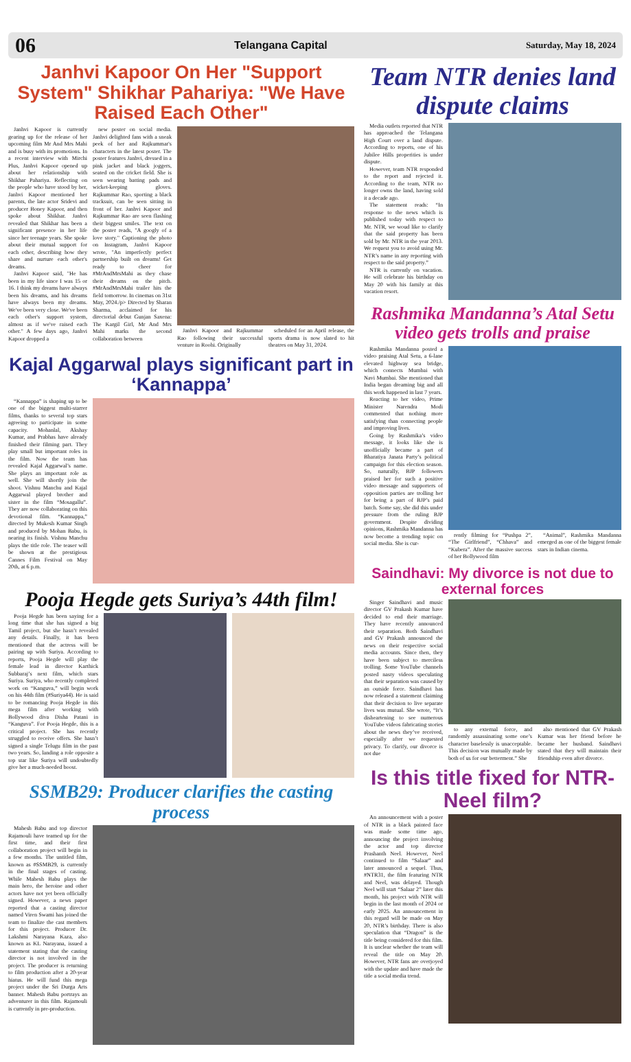06 Telangana Capital Saturday, May 18, 2024
Janhvi Kapoor On Her "Support System" Shikhar Pahariya: "We Have Raised Each Other"
Janhvi Kapoor is currently gearing up for the release of her upcoming film Mr And Mrs Mahi and is busy with its promotions. In a recent interview with Mirchi Plus, Janhvi Kapoor opened up about her relationship with Shikhar Pahariya. Reflecting on the people who have stood by her, Janhvi Kapoor mentioned her parents, the late actor Sridevi and producer Boney Kapoor, and then spoke about Shikhar. Janhvi revealed that Shikhar has been a significant presence in her life since her teenage years. She spoke about their mutual support for each other, describing how they share and nurture each other's dreams.
Janhvi Kapoor said, "He has been in my life since I was 15 or 16. I think my dreams have always been his dreams, and his dreams have always been my dreams. We've been very close. We've been each other's support system, almost as if we've raised each other." A few days ago, Janhvi Kapoor dropped a
new poster on social media. Janhvi delighted fans with a sneak peek of her and Rajkummar's characters in the latest poster. The poster features Janhvi, dressed in a pink jacket and black joggers, seated on the cricket field. She is seen wearing batting pads and wicket-keeping gloves. Rajkummar Rao, sporting a black tracksuit, can be seen sitting in front of her. Janhvi Kapoor and Rajkummar Rao are seen flashing their biggest smiles. The text on the poster reads, "A googly of a love story." Captioning the photo on Instagram, Janhvi Kapoor wrote, "An imperfectly perfect partnership built on dreams! Get ready to cheer for #MrAndMrsMahi as they chase their dreams on the pitch. #MrAndMrsMahi trailer hits the field tomorrow. In cinemas on 31st May, 2024./p> Directed by Sharan Sharma, acclaimed for his directorial debut Gunjan Saxena: The Kargil Girl, Mr And Mrs Mahi marks the second collaboration between
Janhvi Kapoor and Rajkummar Rao following their successful venture in Roohi. Originally
scheduled for an April release, the sports drama is now slated to hit theatres on May 31, 2024.
Kajal Aggarwal plays significant part in ‘Kannappa’
“Kannappa” is shaping up to be one of the biggest multi-starrer films, thanks to several top stars agreeing to participate in some capacity. Mohanlal, Akshay Kumar, and Prabhas have already finished their filming part. They play small but important roles in the film. Now the team has revealed Kajal Aggarwal’s name. She plays an important role as well. She will shortly join the shoot. Vishnu Manchu and Kajal Aggarwal played brother and sister in the film “Mosagallu”. They are now collaborating on this devotional film. “Kannappa,” directed by Mukesh Kumar Singh and produced by Mohan Babu, is nearing its finish. Vishnu Manchu plays the title role. The teaser will be shown at the prestigious Cannes Film Festival on May 20th, at 6 p.m.
Pooja Hegde gets Suriya’s 44th film!
Pooja Hegde has been saying for a long time that she has signed a big Tamil project, but she hasn’t revealed any details. Finally, it has been mentioned that the actress will be pairing up with Suriya. According to reports, Pooja Hegde will play the female lead in director Karthick Subbaraj’s next film, which stars Suriya. Suriya, who recently completed work on “Kanguva,” will begin work on his 44th film (#Suriya44). He is said to be romancing Pooja Hegde in this mega film after working with Bollywood diva Disha Patani in “Kanguva”. For Pooja Hegde, this is a critical project. She has recently struggled to receive offers. She hasn’t signed a single Telugu film in the past two years. So, landing a role opposite a top star like Suriya will undoubtedly give her a much-needed boost.
SSMB29: Producer clarifies the casting process
Mahesh Babu and top director Rajamouli have teamed up for the first time, and their first collaboration project will begin in a few months. The untitled film, known as #SSMB29, is currently in the final stages of casting. While Mahesh Babu plays the main hero, the heroine and other actors have not yet been officially signed. However, a news paper reported that a casting director named Viren Swami has joined the team to finalize the cast members for this project. Producer Dr. Lakshmi Narayana Kaza, also known as KL Narayana, issued a statement stating that the casting director is not involved in the project. The producer is returning to film production after a 20-year hiatus. He will fund this mega project under the Sri Durga Arts banner. Mahesh Babu portrays an adventurer in this film. Rajamouli is currently in pre-production.
Team NTR denies land dispute claims
Media outlets reported that NTR has approached the Telangana High Court over a land dispute. According to reports, one of his Jubilee Hills properities is under dispute.
However, team NTR responded to the report and rejected it. According to the team, NTR no longer owns the land, having sold it a decade ago.
The statement reads: “In response to the news which is published today with respect to Mr. NTR, we woud like to clarify that the said property has been sold by Mr. NTR in the year 2013. We request you to avoid using Mr. NTR’s name in any reporting with respect to the said property.”
NTR is currently on vacation. He will celebrate his birthday on May 20 with his family at this vacation resort.
Rashmika Mandanna’s Atal Setu video gets trolls and praise
Rashmika Mandanna posted a video praising Atal Setu, a 6-lane elevated highway sea bridge, which connects Mumbai with Navi Mumbai. She mentioned that India began dreaming big and all this work happened in last 7 years.
Reacting to her video, Prime Minister Narendra Modi commented that nothing more satisfying than connecting people and improving lives.
Going by Rashmika’s video message, it looks like she is unofficially became a part of Bharatiya Janata Party’s political campaign for this election season. So, naturally, BJP followers praised her for such a positive video message and supporters of opposition parties are trolling her for being a part of BJP’s paid batch. Some say, she did this under pressure from the ruling BJP government. Despite dividing opinions, Rashmika Mandanna has now become a trending topic on social media. She is cur-
rently filming for “Pushpa 2”, “The Girlfriend”, “Chhava” and “Kubera”. After the massive success of her Bollywood film
“Animal”, Rashmika Mandanna emerged as one of the biggest female stars in Indian cinema.
Saindhavi: My divorce is not due to external forces
Singer Saindhavi and music director GV Prakash Kumar have decided to end their marriage. They have recently announced their separation. Both Saindhavi and GV Prakash announced the news on their respective social media accounts. Since then, they have been subject to merciless trolling. Some YouTube channels posted nasty videos speculating that their separation was caused by an outside force. Saindhavi has now released a statement claiming that their decision to live separate lives was mutual. She wrote, “It’s disheartening to see numerous YouTube videos fabricating stories about the news they’ve received, especially after we requested privacy. To clarify, our divorce is not due
to any external force, and randomly assassinating some one’s character baselessly is unacceptable. This decision was mutually made by both of us for our betterment.” She
also mentioned that GV Prakash Kumar was her friend before he became her husband. Saindhavi stated that they will maintain their friendship even after divorce.
Is this title fixed for NTR-Neel film?
An announcement with a poster of NTR in a black painted face was made some time ago, announcing the project involving the actor and top director Prashanth Neel. However, Neel continued to film “Salaar” and later announced a sequel. Thus, #NTR31, the film featuring NTR and Neel, was delayed. Though Neel will start “Salaar 2” later this month, his project with NTR will begin in the last month of 2024 or early 2025. An announcement in this regard will be made on May 20, NTR’s birthday. There is also speculation that “Dragon” is the title being considered for this film. It is unclear whether the team will reveal the title on May 20. However, NTR fans are overjoyed with the update and have made the title a social media trend.